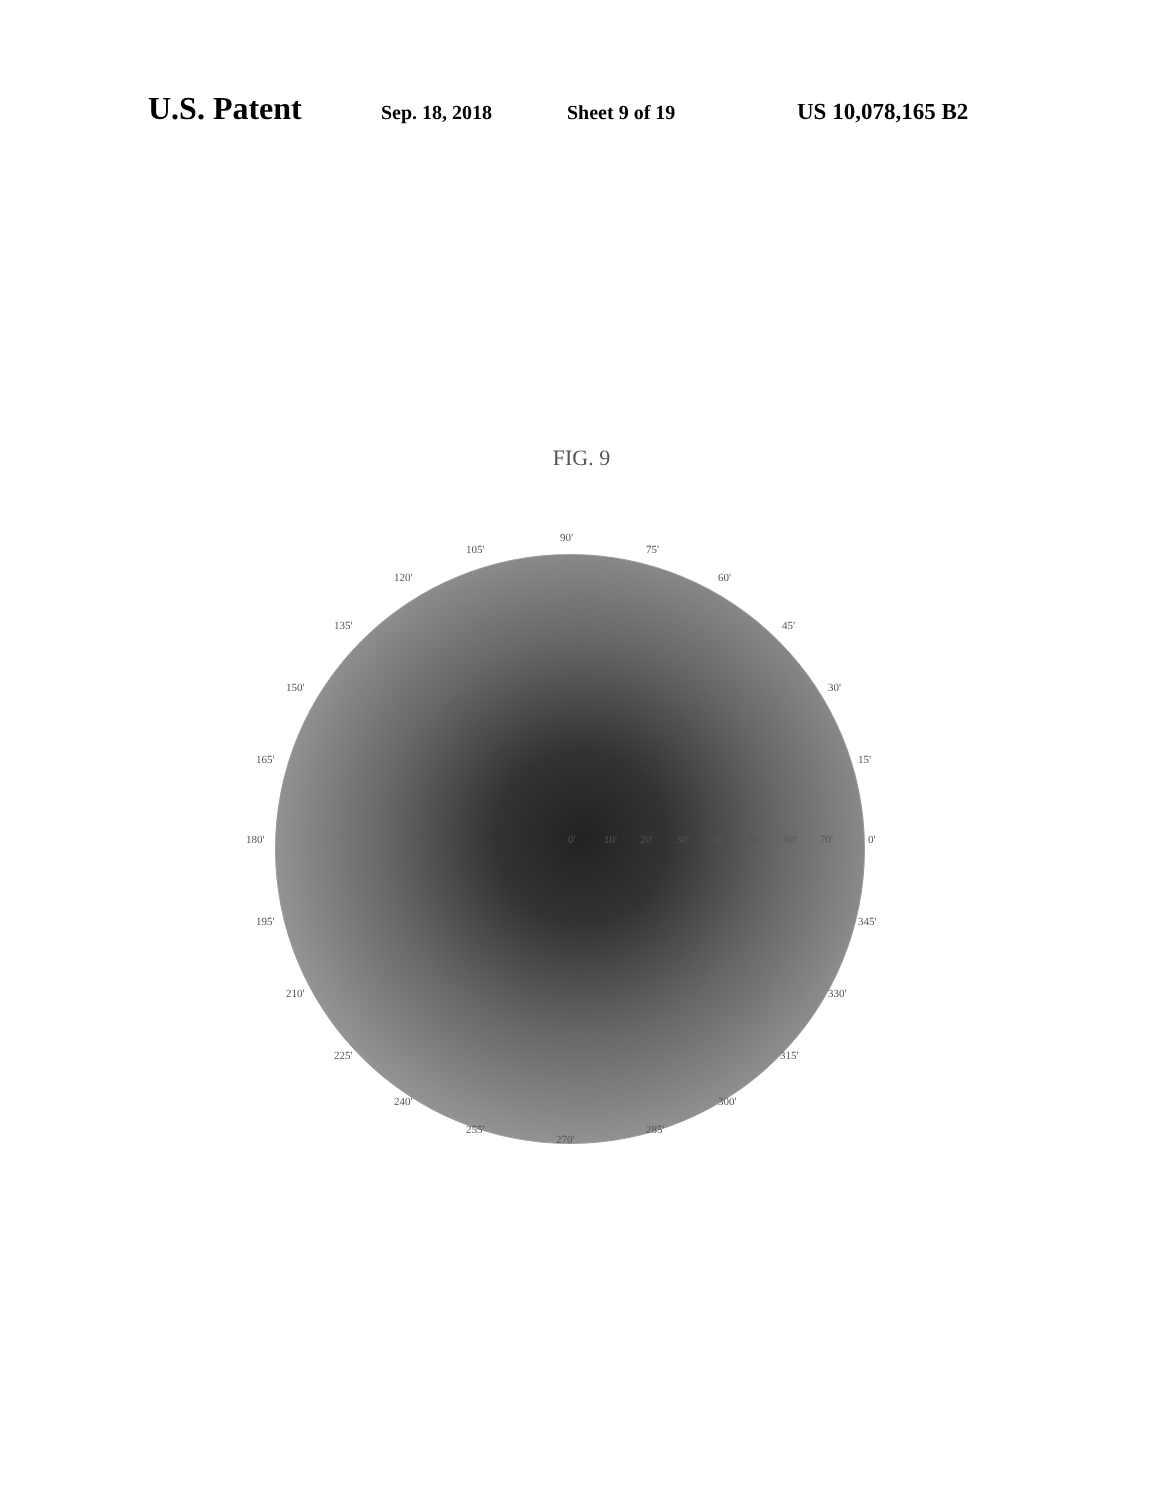U.S. Patent Sep. 18, 2018 Sheet 9 of 19 US 10,078,165 B2
FIG. 9
90'
75'
60'
45'
30'
15'
0'
345'
330'
315'
300'
285'
270'
255'
240'
225'
210'
195'
180'
165'
150'
135'
120'
105'
0' 10' 20' 30' 40' 50' 60' 70'